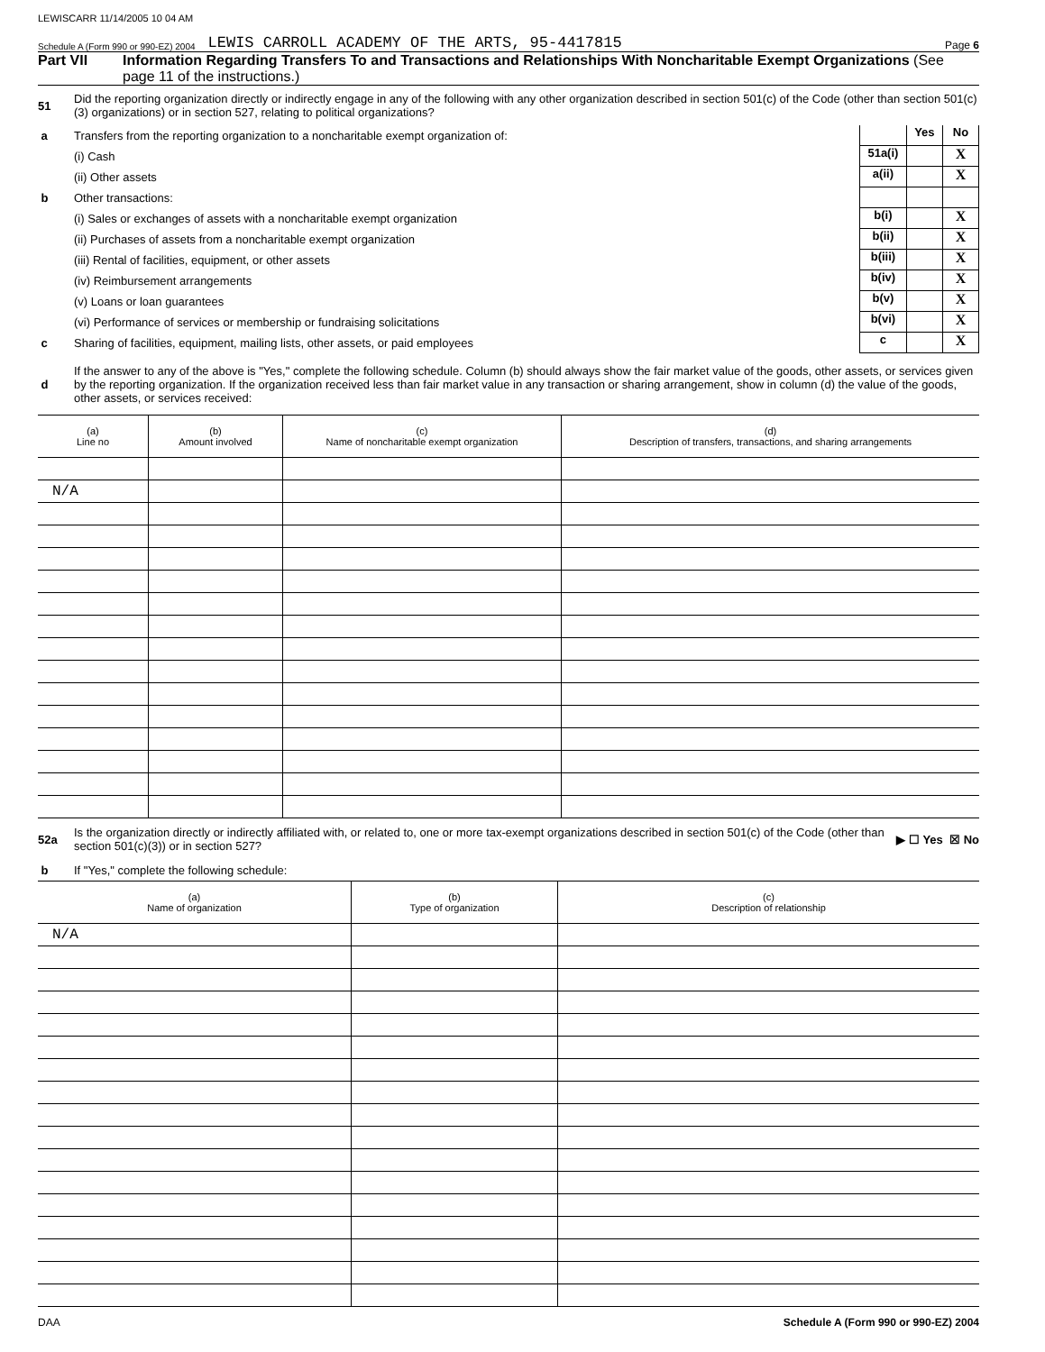LEWISCARR 11/14/2005 10 04 AM
Schedule A (Form 990 or 990-EZ) 2004 LEWIS CARROLL ACADEMY OF THE ARTS, 95-4417815 Page 6
Part VII Information Regarding Transfers To and Transactions and Relationships With Noncharitable Exempt Organizations (See page 11 of the instructions.)
51
Did the reporting organization directly or indirectly engage in any of the following with any other organization described in section 501(c) of the Code (other than section 501(c)(3) organizations) or in section 527, relating to political organizations?
a
Transfers from the reporting organization to a noncharitable exempt organization of:
Yes No
(i) Cash
51a(i)
X
(ii) Other assets
a(ii)
X
b Other transactions:
(i) Sales or exchanges of assets with a noncharitable exempt organization
b(i)
X
(ii) Purchases of assets from a noncharitable exempt organization
b(ii)
X
(iii) Rental of facilities, equipment, or other assets
b(iii)
X
(iv) Reimbursement arrangements
b(iv)
X
(v) Loans or loan guarantees
b(v)
X
(vi) Performance of services or membership or fundraising solicitations
b(vi)
X
c
Sharing of facilities, equipment, mailing lists, other assets, or paid employees
c
X
d
If the answer to any of the above is "Yes," complete the following schedule. Column (b) should always show the fair market value of the goods, other assets, or services given by the reporting organization. If the organization received less than fair market value in any transaction or sharing arrangement, show in column (d) the value of the goods, other assets, or services received:
| (a) Line no | (b) Amount involved | (c) Name of noncharitable exempt organization | (d) Description of transfers, transactions, and sharing arrangements |
| --- | --- | --- | --- |
| N/A | | | |
52a
Is the organization directly or indirectly affiliated with, or related to, one or more tax-exempt organizations described in section 501(c) of the Code (other than section 501(c)(3)) or in section 527?
▶ ☐ Yes ☒ No
b
If "Yes," complete the following schedule:
| (a) Name of organization | (b) Type of organization | (c) Description of relationship |
| --- | --- | --- |
| N/A | | |
DAA Schedule A (Form 990 or 990-EZ) 2004